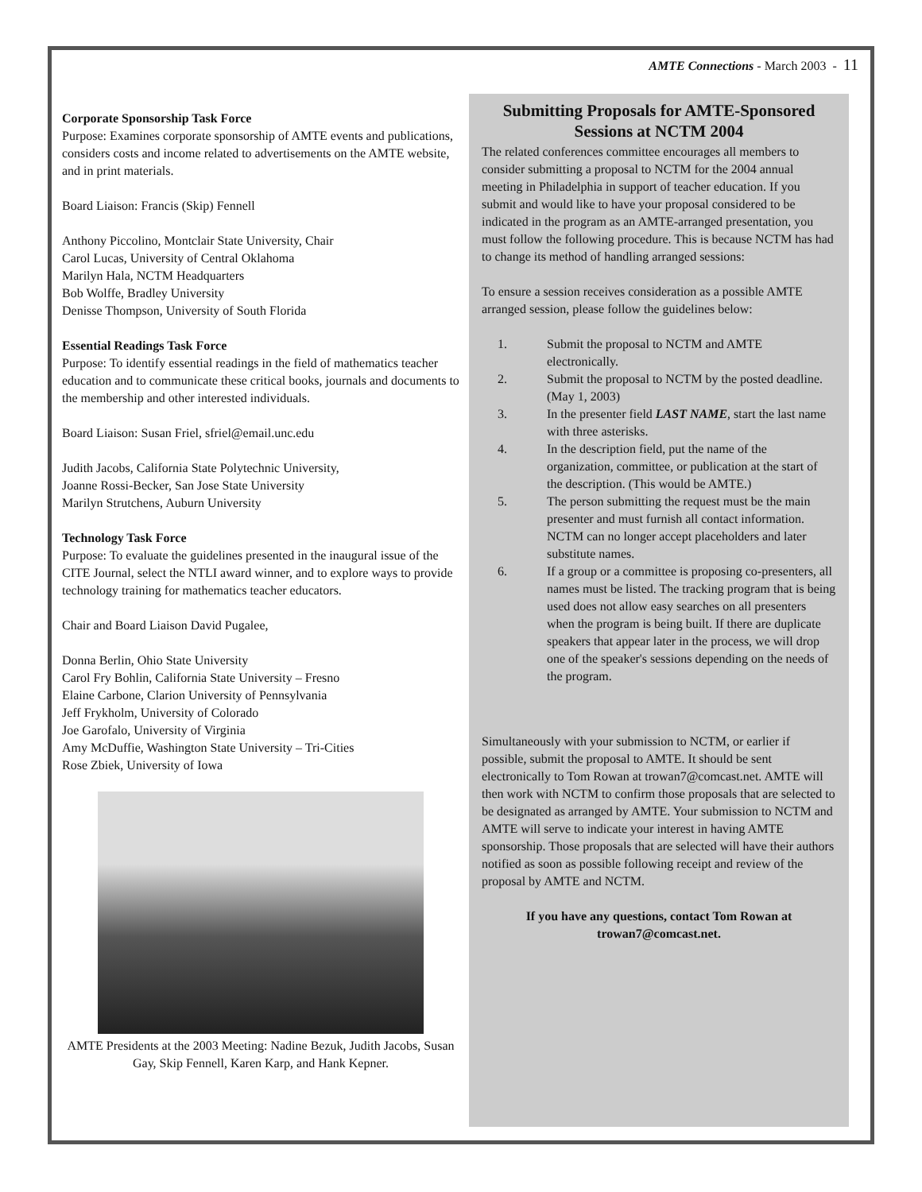AMTE Connections - March 2003 - 11
Corporate Sponsorship Task Force
Purpose: Examines corporate sponsorship of AMTE events and publications, considers costs and income related to advertisements on the AMTE website, and in print materials.
Board Liaison: Francis (Skip) Fennell
Anthony Piccolino, Montclair State University, Chair
Carol Lucas, University of Central Oklahoma
Marilyn Hala, NCTM Headquarters
Bob Wolffe, Bradley University
Denisse Thompson, University of South Florida
Essential Readings Task Force
Purpose: To identify essential readings in the field of mathematics teacher education and to communicate these critical books, journals and documents to the membership and other interested individuals.
Board Liaison: Susan Friel, sfriel@email.unc.edu
Judith Jacobs, California State Polytechnic University,
Joanne Rossi-Becker, San Jose State University
Marilyn Strutchens, Auburn University
Technology Task Force
Purpose: To evaluate the guidelines presented in the inaugural issue of the CITE Journal, select the NTLI award winner, and to explore ways to provide technology training for mathematics teacher educators.
Chair and Board Liaison David Pugalee,
Donna Berlin, Ohio State University
Carol Fry Bohlin, California State University – Fresno
Elaine Carbone, Clarion University of Pennsylvania
Jeff Frykholm, University of Colorado
Joe Garofalo, University of Virginia
Amy McDuffie, Washington State University – Tri-Cities
Rose Zbiek, University of Iowa
AMTE Presidents at the 2003 Meeting: Nadine Bezuk, Judith Jacobs, Susan Gay, Skip Fennell, Karen Karp, and Hank Kepner.
Submitting Proposals for AMTE-Sponsored Sessions at NCTM 2004
The related conferences committee encourages all members to consider submitting a proposal to NCTM for the 2004 annual meeting in Philadelphia in support of teacher education. If you submit and would like to have your proposal considered to be indicated in the program as an AMTE-arranged presentation, you must follow the following procedure. This is because NCTM has had to change its method of handling arranged sessions:
To ensure a session receives consideration as a possible AMTE arranged session, please follow the guidelines below:
1. Submit the proposal to NCTM and AMTE electronically.
2. Submit the proposal to NCTM by the posted deadline. (May 1, 2003)
3. In the presenter field LAST NAME, start the last name with three asterisks.
4. In the description field, put the name of the organization, committee, or publication at the start of the description. (This would be AMTE.)
5. The person submitting the request must be the main presenter and must furnish all contact information. NCTM can no longer accept placeholders and later substitute names.
6. If a group or a committee is proposing co-presenters, all names must be listed. The tracking program that is being used does not allow easy searches on all presenters when the program is being built. If there are duplicate speakers that appear later in the process, we will drop one of the speaker's sessions depending on the needs of the program.
Simultaneously with your submission to NCTM, or earlier if possible, submit the proposal to AMTE. It should be sent electronically to Tom Rowan at trowan7@comcast.net. AMTE will then work with NCTM to confirm those proposals that are selected to be designated as arranged by AMTE. Your submission to NCTM and AMTE will serve to indicate your interest in having AMTE sponsorship. Those proposals that are selected will have their authors notified as soon as possible following receipt and review of the proposal by AMTE and NCTM.
If you have any questions, contact Tom Rowan at trowan7@comcast.net.